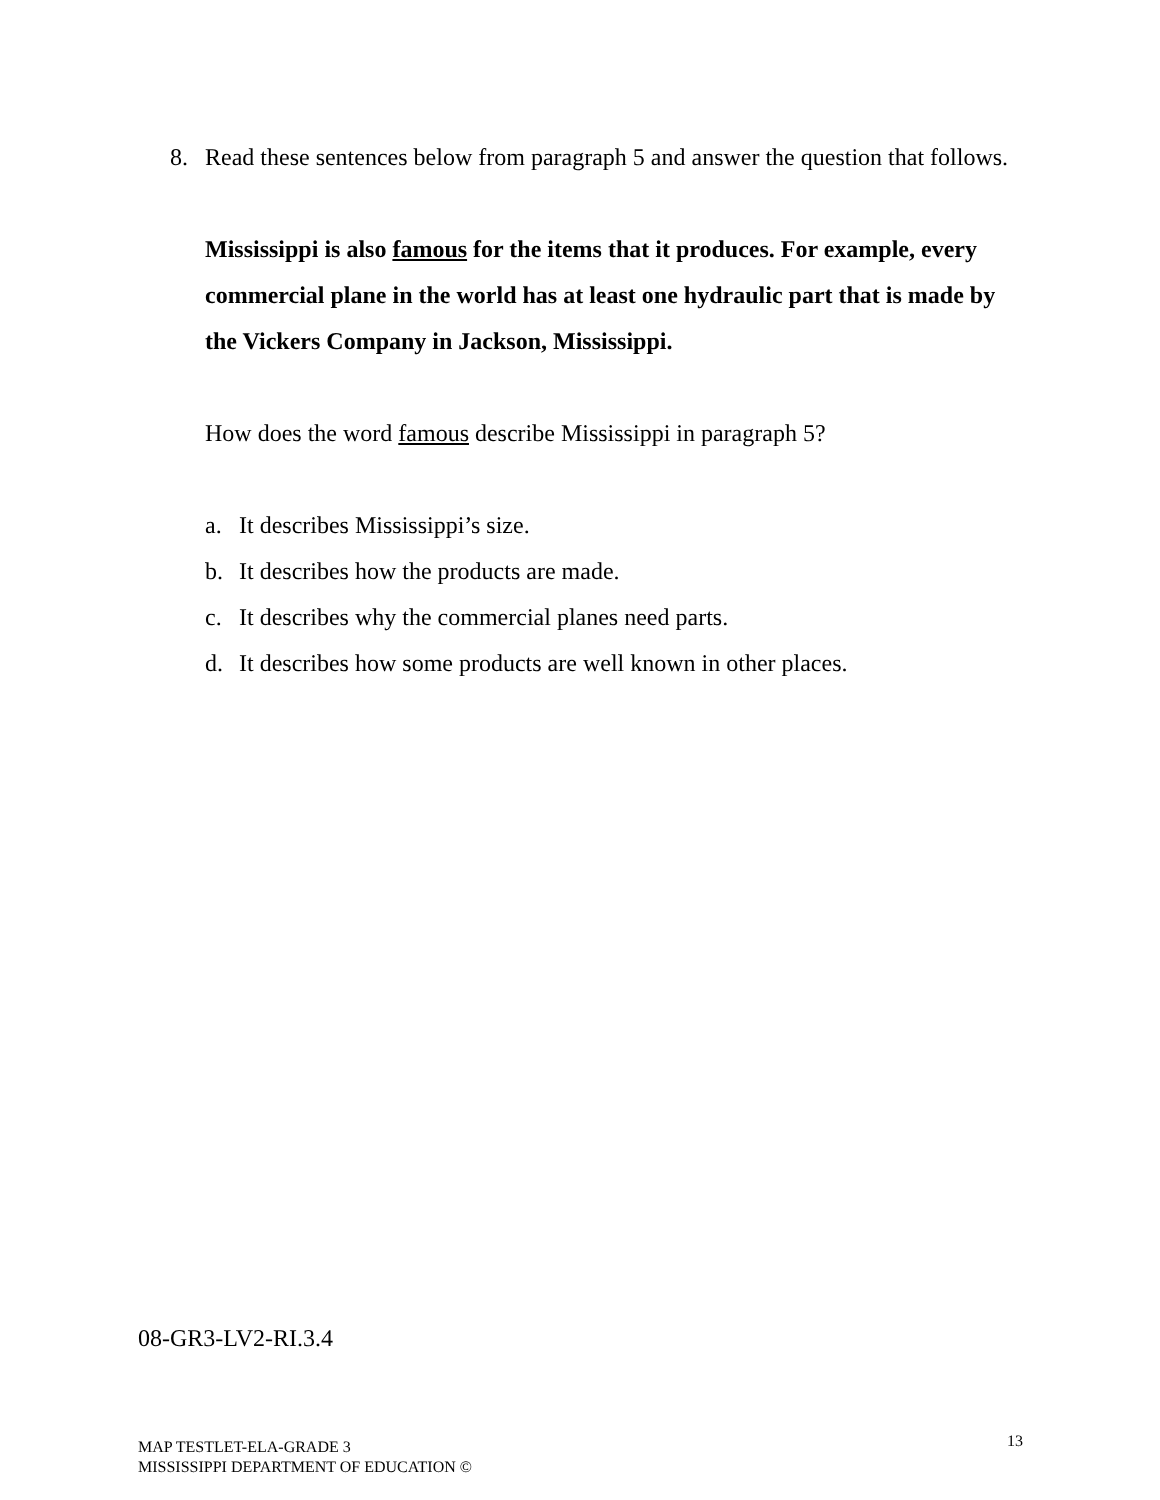8. Read these sentences below from paragraph 5 and answer the question that follows.
Mississippi is also famous for the items that it produces. For example, every commercial plane in the world has at least one hydraulic part that is made by the Vickers Company in Jackson, Mississippi.
How does the word famous describe Mississippi in paragraph 5?
a. It describes Mississippi’s size.
b. It describes how the products are made.
c. It describes why the commercial planes need parts.
d. It describes how some products are well known in other places.
08-GR3-LV2-RI.3.4
MAP TESTLET-ELA-GRADE 3
MISSISSIPPI DEPARTMENT OF EDUCATION ©
13